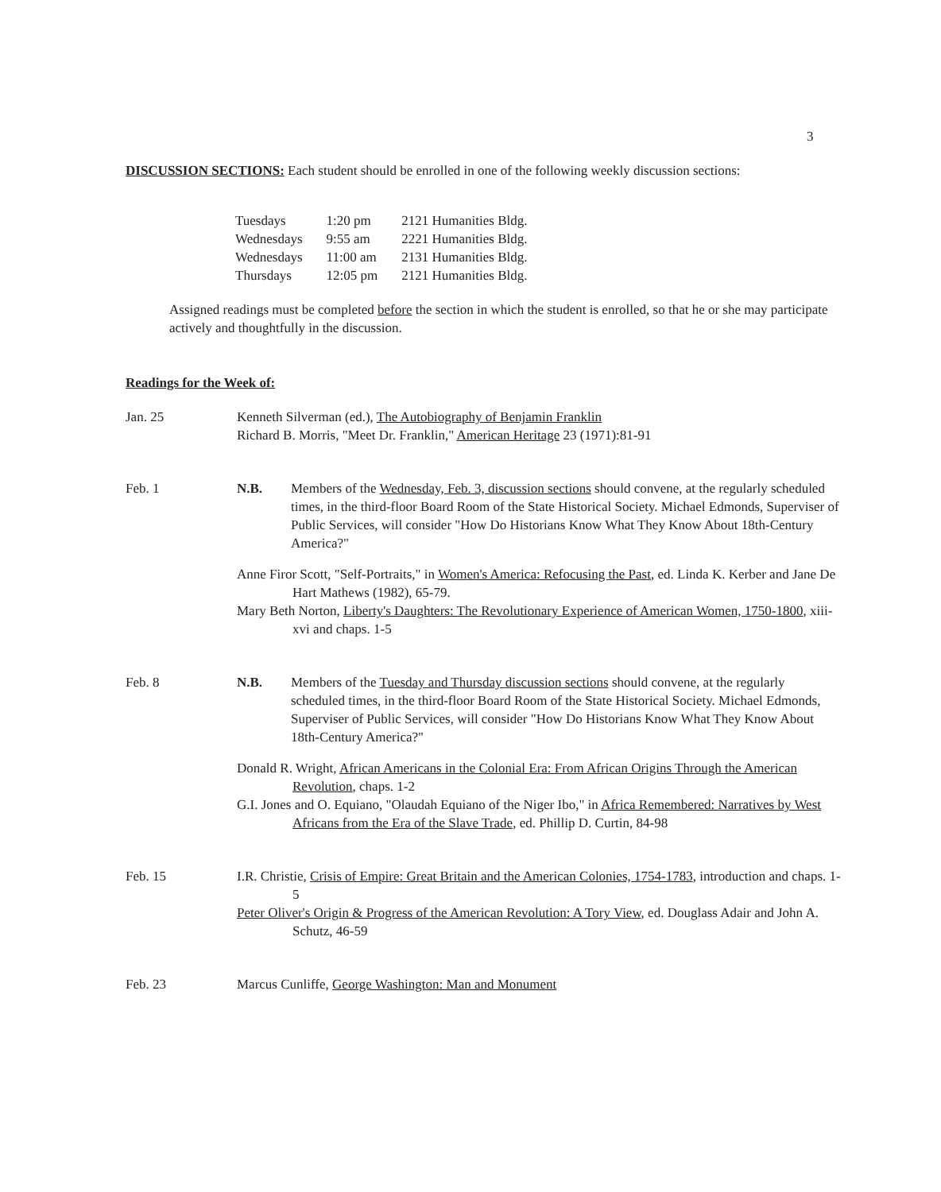3
DISCUSSION SECTIONS: Each student should be enrolled in one of the following weekly discussion sections:
| Tuesdays | 1:20 pm | 2121 Humanities Bldg. |
| Wednesdays | 9:55 am | 2221 Humanities Bldg. |
| Wednesdays | 11:00 am | 2131 Humanities Bldg. |
| Thursdays | 12:05 pm | 2121 Humanities Bldg. |
Assigned readings must be completed before the section in which the student is enrolled, so that he or she may participate actively and thoughtfully in the discussion.
Readings for the Week of:
Jan. 25 Kenneth Silverman (ed.), The Autobiography of Benjamin Franklin
Richard B. Morris, "Meet Dr. Franklin," American Heritage 23 (1971):81-91
Feb. 1 N.B. Members of the Wednesday, Feb. 3, discussion sections should convene, at the regularly scheduled times, in the third-floor Board Room of the State Historical Society. Michael Edmonds, Superviser of Public Services, will consider "How Do Historians Know What They Know About 18th-Century America?"
Anne Firor Scott, "Self-Portraits," in Women's America: Refocusing the Past, ed. Linda K. Kerber and Jane De Hart Mathews (1982), 65-79.
Mary Beth Norton, Liberty's Daughters: The Revolutionary Experience of American Women, 1750-1800, xiii-xvi and chaps. 1-5
Feb. 8 N.B. Members of the Tuesday and Thursday discussion sections should convene, at the regularly scheduled times, in the third-floor Board Room of the State Historical Society. Michael Edmonds, Superviser of Public Services, will consider "How Do Historians Know What They Know About 18th-Century America?"
Donald R. Wright, African Americans in the Colonial Era: From African Origins Through the American Revolution, chaps. 1-2
G.I. Jones and O. Equiano, "Olaudah Equiano of the Niger Ibo," in Africa Remembered: Narratives by West Africans from the Era of the Slave Trade, ed. Phillip D. Curtin, 84-98
Feb. 15 I.R. Christie, Crisis of Empire: Great Britain and the American Colonies, 1754-1783, introduction and chaps. 1-5
Peter Oliver's Origin & Progress of the American Revolution: A Tory View, ed. Douglass Adair and John A. Schutz, 46-59
Feb. 23 Marcus Cunliffe, George Washington: Man and Monument